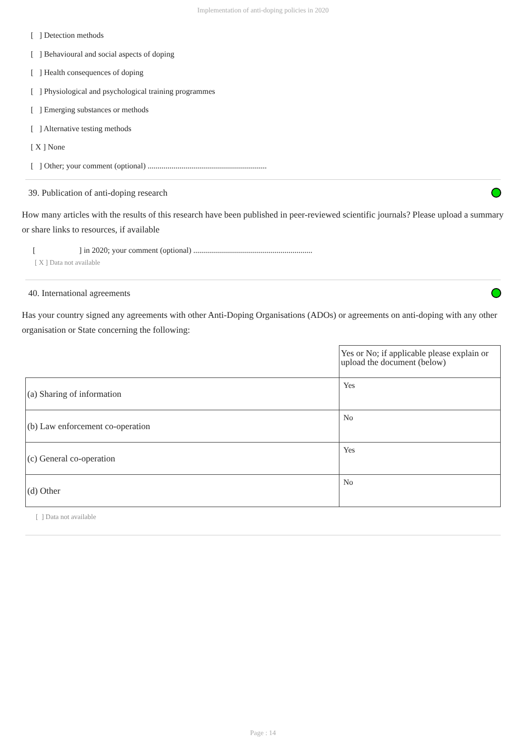Implementation of anti-doping policies in 2020
[ ] Detection methods
[ ] Behavioural and social aspects of doping
[ ] Health consequences of doping
[ ] Physiological and psychological training programmes
[ ] Emerging substances or methods
[ ] Alternative testing methods
[ X ] None
[ ] Other; your comment (optional) ............................................................
39. Publication of anti-doping research
How many articles with the results of this research have been published in peer-reviewed scientific journals? Please upload a summary or share links to resources, if available
[ ] in 2020; your comment (optional) ............................................................
[ X ] Data not available
40. International agreements
Has your country signed any agreements with other Anti-Doping Organisations (ADOs) or agreements on anti-doping with any other organisation or State concerning the following:
| | Yes or No; if applicable please explain or upload the document (below) |
| (a) Sharing of information | Yes |
| (b) Law enforcement co-operation | No |
| (c) General co-operation | Yes |
| (d) Other | No |
[ ] Data not available
Page : 14